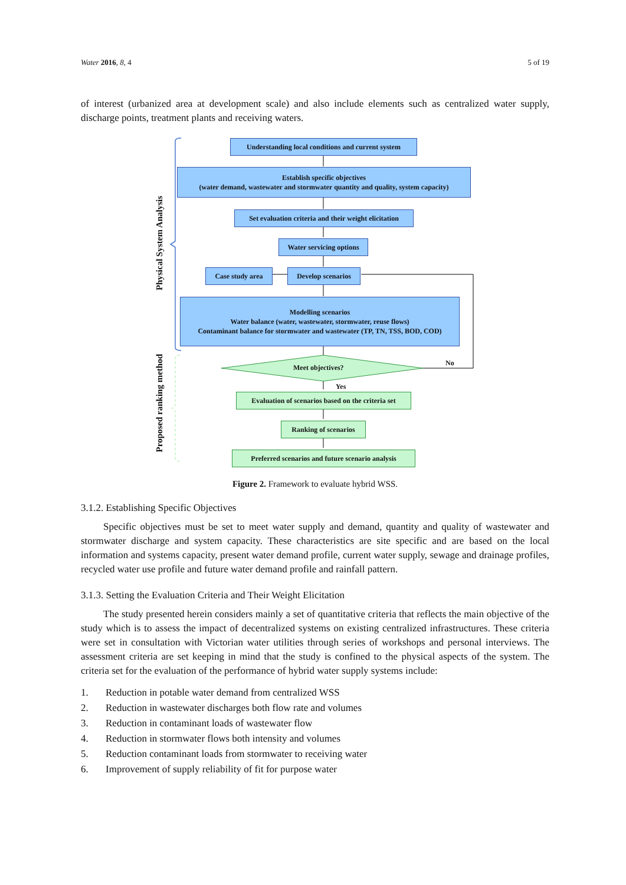Water 2016, 8, 4 5 of 19
of interest (urbanized area at development scale) and also include elements such as centralized water supply, discharge points, treatment plants and receiving waters.
Understanding local conditions and current system
Establish specific objectives
(water demand, wastewater and stormwater quantity and quality, system capacity)
Set evaluation criteria and their weight elicitation
Water servicing options
Case study area
Develop scenarios
Modelling scenarios
Water balance (water, wastewater, stormwater, reuse flows)
Contaminant balance for stormwater and wastewater (TP, TN, TSS, BOD, COD)
Meet objectives?
No
Yes
Evaluation of scenarios based on the criteria set
Ranking of scenarios
Preferred scenarios and future scenario analysis
Physical System Analysis
Proposed ranking method
Figure 2. Framework to evaluate hybrid WSS.
3.1.2. Establishing Specific Objectives
Specific objectives must be set to meet water supply and demand, quantity and quality of wastewater and stormwater discharge and system capacity. These characteristics are site specific and are based on the local information and systems capacity, present water demand profile, current water supply, sewage and drainage profiles, recycled water use profile and future water demand profile and rainfall pattern.
3.1.3. Setting the Evaluation Criteria and Their Weight Elicitation
The study presented herein considers mainly a set of quantitative criteria that reflects the main objective of the study which is to assess the impact of decentralized systems on existing centralized infrastructures. These criteria were set in consultation with Victorian water utilities through series of workshops and personal interviews. The assessment criteria are set keeping in mind that the study is confined to the physical aspects of the system. The criteria set for the evaluation of the performance of hybrid water supply systems include:
1. Reduction in potable water demand from centralized WSS
2. Reduction in wastewater discharges both flow rate and volumes
3. Reduction in contaminant loads of wastewater flow
4. Reduction in stormwater flows both intensity and volumes
5. Reduction contaminant loads from stormwater to receiving water
6. Improvement of supply reliability of fit for purpose water